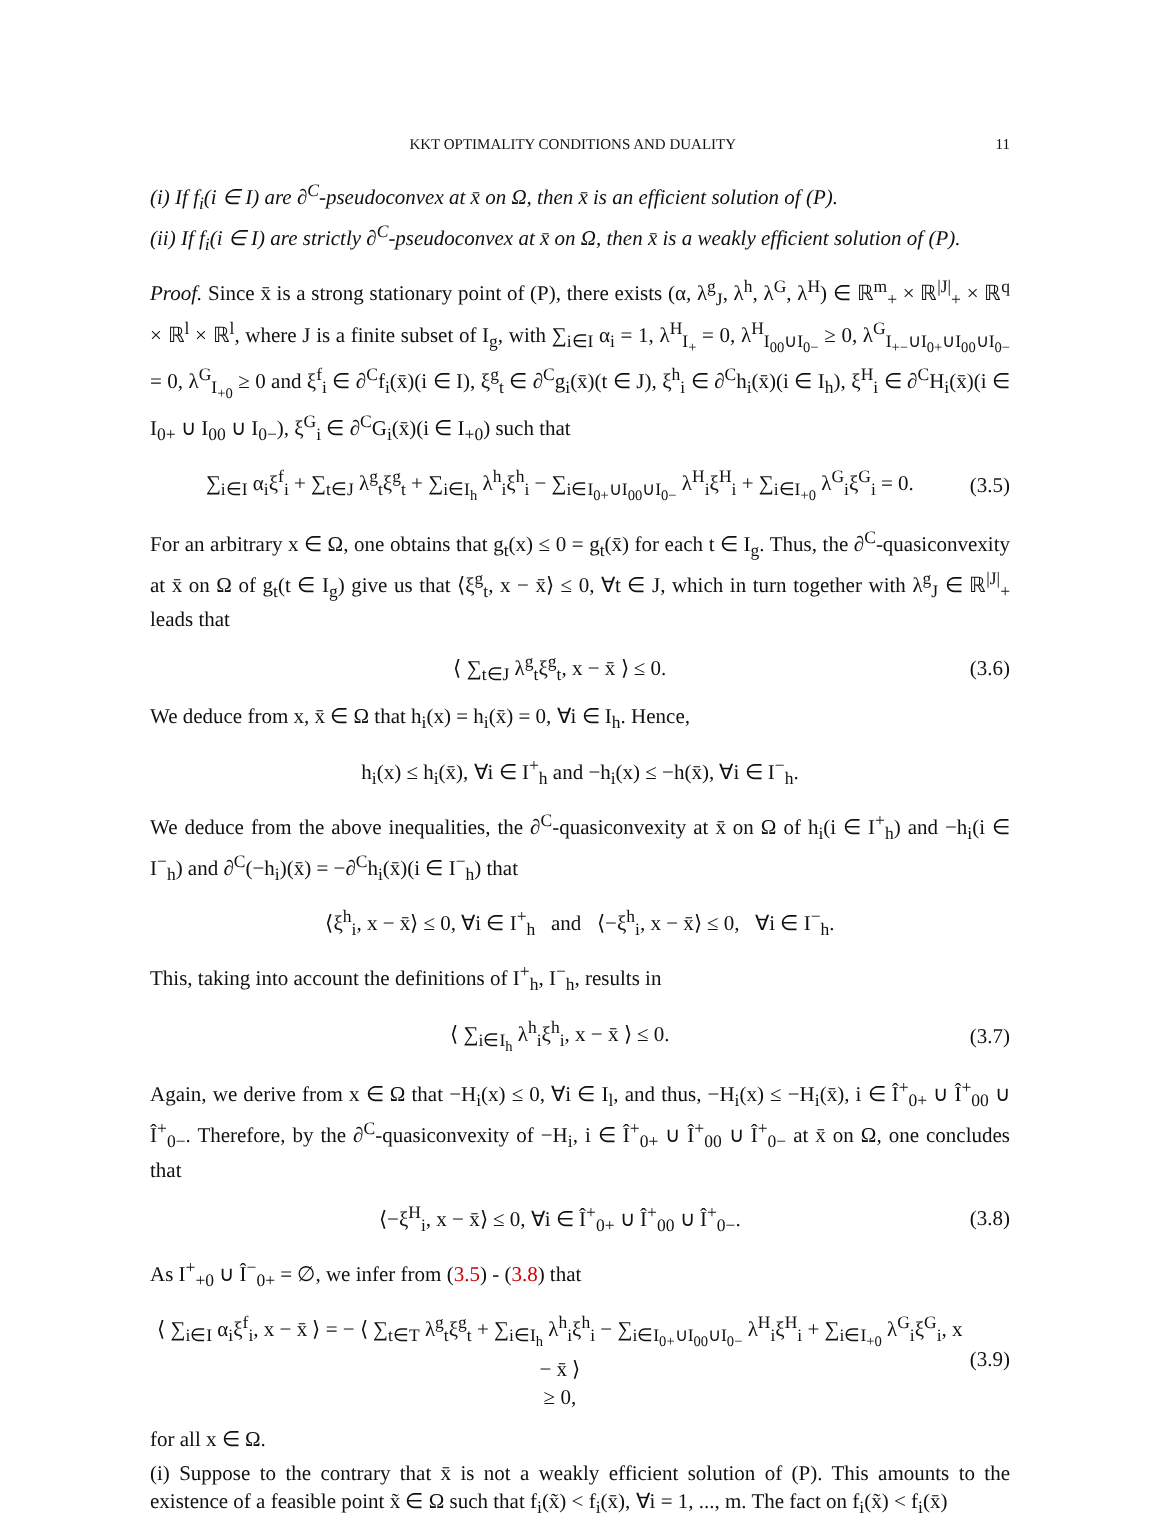KKT OPTIMALITY CONDITIONS AND DUALITY 11
(i) If f<sub>i</sub>(i ∈ I) are ∂<sup>C</sup>-pseudoconvex at x̄ on Ω, then x̄ is an efficient solution of (P).
(ii) If f<sub>i</sub>(i ∈ I) are strictly ∂<sup>C</sup>-pseudoconvex at x̄ on Ω, then x̄ is a weakly efficient solution of (P).
Proof. Since x̄ is a strong stationary point of (P), there exists (α, λ<sup>g</sup><sub>J</sub>, λ<sup>h</sup>, λ<sup>G</sup>, λ<sup>H</sup>) ∈ ℝ<sup>m</sup><sub>+</sub> × ℝ<sup>|J|</sup><sub>+</sub> × ℝ<sup>q</sup> × ℝ<sup>l</sup> × ℝ<sup>l</sup>, where J is a finite subset of I<sub>g</sub>, with ∑<sub>i∈I</sub> α<sub>i</sub> = 1, λ<sup>H</sup><sub>I<sub>+</sub></sub> = 0, λ<sup>H</sup><sub>I<sub>00</sub>∪I<sub>0−</sub></sub> ≥ 0, λ<sup>G</sup><sub>I<sub>+−</sub>∪I<sub>0+</sub>∪I<sub>00</sub>∪I<sub>0−</sub></sub> = 0, λ<sup>G</sup><sub>I<sub>+0</sub></sub> ≥ 0 and ξ<sup>f</sup><sub>i</sub> ∈ ∂<sup>C</sup>f<sub>i</sub>(x̄)(i ∈ I), ξ<sup>g</sup><sub>t</sub> ∈ ∂<sup>C</sup>g<sub>i</sub>(x̄)(t ∈ J), ξ<sup>h</sup><sub>i</sub> ∈ ∂<sup>C</sup>h<sub>i</sub>(x̄)(i ∈ I<sub>h</sub>), ξ<sup>H</sup><sub>i</sub> ∈ ∂<sup>C</sup>H<sub>i</sub>(x̄)(i ∈ I<sub>0+</sub> ∪ I<sub>00</sub> ∪ I<sub>0−</sub>), ξ<sup>G</sup><sub>i</sub> ∈ ∂<sup>C</sup>G<sub>i</sub>(x̄)(i ∈ I<sub>+0</sub>) such that
∑<sub>i∈I</sub> α<sub>i</sub>ξ<sup>f</sup><sub>i</sub> + ∑<sub>t∈J</sub> λ<sup>g</sup><sub>t</sub>ξ<sup>g</sup><sub>t</sub> + ∑<sub>i∈I<sub>h</sub></sub> λ<sup>h</sup><sub>i</sub>ξ<sup>h</sup><sub>i</sub> − ∑<sub>i∈I<sub>0+</sub>∪I<sub>00</sub>∪I<sub>0−</sub></sub> λ<sup>H</sup><sub>i</sub>ξ<sup>H</sup><sub>i</sub> + ∑<sub>i∈I<sub>+0</sub></sub> λ<sup>G</sup><sub>i</sub>ξ<sup>G</sup><sub>i</sub> = 0. (3.5)
For an arbitrary x ∈ Ω, one obtains that g<sub>t</sub>(x) ≤ 0 = g<sub>t</sub>(x̄) for each t ∈ I<sub>g</sub>. Thus, the ∂<sup>C</sup>-quasiconvexity at x̄ on Ω of g<sub>t</sub>(t ∈ I<sub>g</sub>) give us that ⟨ξ<sup>g</sup><sub>t</sub>, x − x̄⟩ ≤ 0, ∀t ∈ J, which in turn together with λ<sup>g</sup><sub>J</sub> ∈ ℝ<sup>|J|</sup><sub>+</sub> leads that
⟨ ∑<sub>t∈J</sub> λ<sup>g</sup><sub>t</sub>ξ<sup>g</sup><sub>t</sub>, x − x̄ ⟩ ≤ 0. (3.6)
We deduce from x, x̄ ∈ Ω that h<sub>i</sub>(x) = h<sub>i</sub>(x̄) = 0, ∀i ∈ I<sub>h</sub>. Hence,
h<sub>i</sub>(x) ≤ h<sub>i</sub>(x̄), ∀i ∈ I<sup>+</sup><sub>h</sub> and −h<sub>i</sub>(x) ≤ −h(x̄), ∀i ∈ I<sup>−</sup><sub>h</sub>.
We deduce from the above inequalities, the ∂<sup>C</sup>-quasiconvexity at x̄ on Ω of h<sub>i</sub>(i ∈ I<sup>+</sup><sub>h</sub>) and −h<sub>i</sub>(i ∈ I<sup>−</sup><sub>h</sub>) and ∂<sup>C</sup>(−h<sub>i</sub>)(x̄) = −∂<sup>C</sup>h<sub>i</sub>(x̄)(i ∈ I<sup>−</sup><sub>h</sub>) that
⟨ξ<sup>h</sup><sub>i</sub>, x − x̄⟩ ≤ 0, ∀i ∈ I<sup>+</sup><sub>h</sub> and ⟨−ξ<sup>h</sup><sub>i</sub>, x − x̄⟩ ≤ 0, ∀i ∈ I<sup>−</sup><sub>h</sub>.
This, taking into account the definitions of I<sup>+</sup><sub>h</sub>, I<sup>−</sup><sub>h</sub>, results in
⟨ ∑<sub>i∈I<sub>h</sub></sub> λ<sup>h</sup><sub>i</sub>ξ<sup>h</sup><sub>i</sub>, x − x̄ ⟩ ≤ 0. (3.7)
Again, we derive from x ∈ Ω that −H<sub>i</sub>(x) ≤ 0, ∀i ∈ I<sub>l</sub>, and thus, −H<sub>i</sub>(x) ≤ −H<sub>i</sub>(x̄), i ∈ Î<sup>+</sup><sub>0+</sub> ∪ Î<sup>+</sup><sub>00</sub> ∪ Î<sup>+</sup><sub>0−</sub>. Therefore, by the ∂<sup>C</sup>-quasiconvexity of −H<sub>i</sub>, i ∈ Î<sup>+</sup><sub>0+</sub> ∪ Î<sup>+</sup><sub>00</sub> ∪ Î<sup>+</sup><sub>0−</sub> at x̄ on Ω, one concludes that
⟨−ξ<sup>H</sup><sub>i</sub>, x − x̄⟩ ≤ 0, ∀i ∈ Î<sup>+</sup><sub>0+</sub> ∪ Î<sup>+</sup><sub>00</sub> ∪ Î<sup>+</sup><sub>0−</sub>. (3.8)
As I<sup>+</sup><sub>+0</sub> ∪ Î<sup>−</sup><sub>0+</sub> = ∅, we infer from (3.5) - (3.8) that
⟨ ∑<sub>i∈I</sub> α<sub>i</sub>ξ<sup>f</sup><sub>i</sub>, x − x̄ ⟩ = − ⟨ ∑<sub>t∈T</sub> λ<sup>g</sup><sub>t</sub>ξ<sup>g</sup><sub>t</sub> + ∑<sub>i∈I<sub>h</sub></sub> λ<sup>h</sup><sub>i</sub>ξ<sup>h</sup><sub>i</sub> − ∑<sub>i∈I<sub>0+</sub>∪I<sub>00</sub>∪I<sub>0−</sub></sub> λ<sup>H</sup><sub>i</sub>ξ<sup>H</sup><sub>i</sub> + ∑<sub>i∈I<sub>+0</sub></sub> λ<sup>G</sup><sub>i</sub>ξ<sup>G</sup><sub>i</sub>, x − x̄ ⟩
≥ 0, (3.9)
for all x ∈ Ω.
(i) Suppose to the contrary that x̄ is not a weakly efficient solution of (P). This amounts to the existence of a feasible point x̃ ∈ Ω such that f<sub>i</sub>(x̃) < f<sub>i</sub>(x̄), ∀i = 1, ..., m. The fact on f<sub>i</sub>(x̃) < f<sub>i</sub>(x̄)